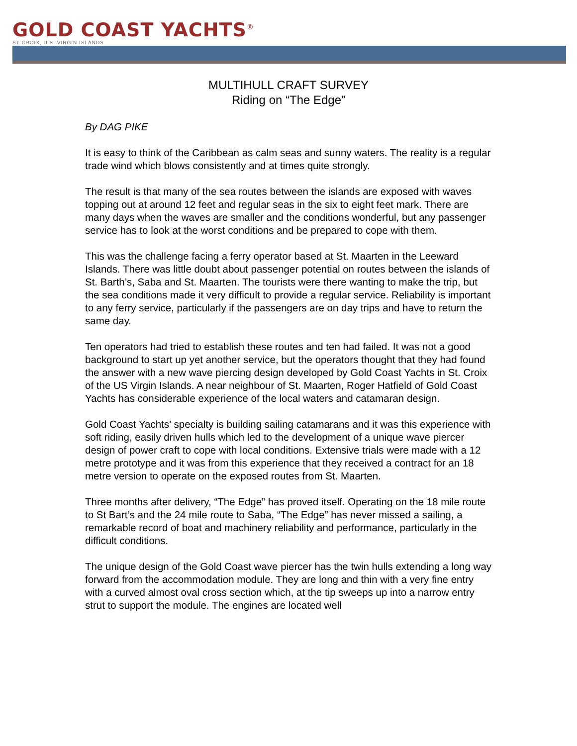GOLD COAST YACHTS<sup>®</sup>
ST CROIX, U.S. VIRGIN ISLANDS
MULTIHULL CRAFT SURVEY
Riding on “The Edge”
By DAG PIKE
It is easy to think of the Caribbean as calm seas and sunny waters. The reality is a regular trade wind which blows consistently and at times quite strongly.
The result is that many of the sea routes between the islands are exposed with waves topping out at around 12 feet and regular seas in the six to eight feet mark. There are many days when the waves are smaller and the conditions wonderful, but any passenger service has to look at the worst conditions and be prepared to cope with them.
This was the challenge facing a ferry operator based at St. Maarten in the Leeward Islands. There was little doubt about passenger potential on routes between the islands of St. Barth’s, Saba and St. Maarten. The tourists were there wanting to make the trip, but the sea conditions made it very difficult to provide a regular service. Reliability is important to any ferry service, particularly if the passengers are on day trips and have to return the same day.
Ten operators had tried to establish these routes and ten had failed. It was not a good background to start up yet another service, but the operators thought that they had found the answer with a new wave piercing design developed by Gold Coast Yachts in St. Croix of the US Virgin Islands. A near neighbour of St. Maarten, Roger Hatfield of Gold Coast Yachts has considerable experience of the local waters and catamaran design.
Gold Coast Yachts’ specialty is building sailing catamarans and it was this experience with soft riding, easily driven hulls which led to the development of a unique wave piercer design of power craft to cope with local conditions. Extensive trials were made with a 12 metre prototype and it was from this experience that they received a contract for an 18 metre version to operate on the exposed routes from St. Maarten.
Three months after delivery, “The Edge” has proved itself. Operating on the 18 mile route to St Bart’s and the 24 mile route to Saba, “The Edge” has never missed a sailing, a remarkable record of boat and machinery reliability and performance, particularly in the difficult conditions.
The unique design of the Gold Coast wave piercer has the twin hulls extending a long way forward from the accommodation module. They are long and thin with a very fine entry with a curved almost oval cross section which, at the tip sweeps up into a narrow entry strut to support the module. The engines are located well